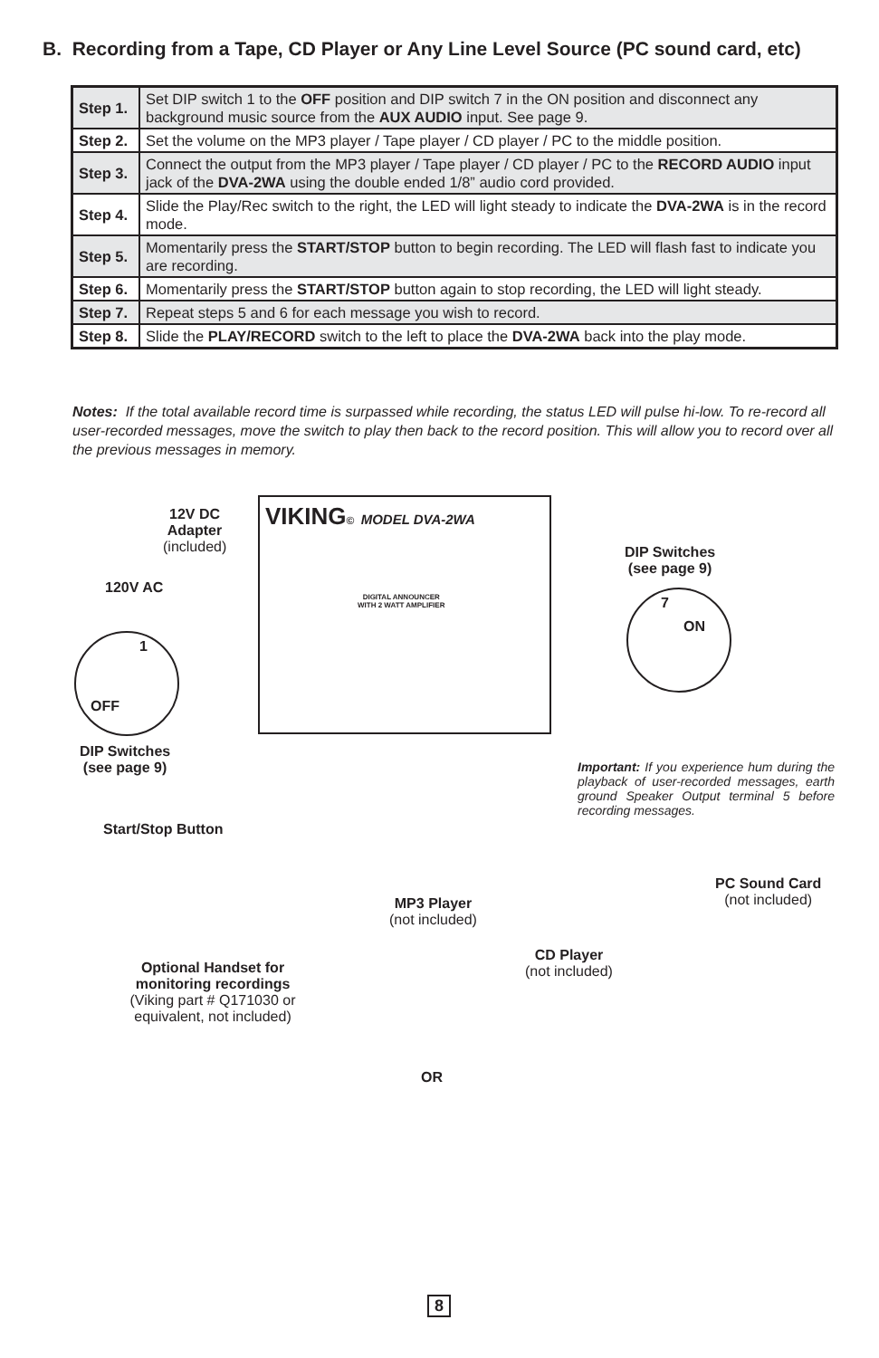B. Recording from a Tape, CD Player or Any Line Level Source (PC sound card, etc)
| Step 1. | Set DIP switch 1 to the OFF position and DIP switch 7 in the ON position and disconnect any background music source from the AUX AUDIO input. See page 9. |
| Step 2. | Set the volume on the MP3 player / Tape player / CD player / PC to the middle position. |
| Step 3. | Connect the output from the MP3 player / Tape player / CD player / PC to the RECORD AUDIO input jack of the DVA-2WA using the double ended 1/8” audio cord provided. |
| Step 4. | Slide the Play/Rec switch to the right, the LED will light steady to indicate the DVA-2WA is in the record mode. |
| Step 5. | Momentarily press the START/STOP button to begin recording. The LED will flash fast to indicate you are recording. |
| Step 6. | Momentarily press the START/STOP button again to stop recording, the LED will light steady. |
| Step 7. | Repeat steps 5 and 6 for each message you wish to record. |
| Step 8. | Slide the PLAY/RECORD switch to the left to place the DVA-2WA back into the play mode. |
Notes: If the total available record time is surpassed while recording, the status LED will pulse hi-low. To re-record all user-recorded messages, move the switch to play then back to the record position. This will allow you to record over all the previous messages in memory.
VIKING© MODEL DVA-2WA
DIGITAL ANNOUNCER
WITH 2 WATT AMPLIFIER
12V DC Adapter (included)
120V AC
DIP Switches
(see page 9)
7
ON
1
OFF
DIP Switches
(see page 9)
Important: If you experience hum during the playback of user-recorded messages, earth ground Speaker Output terminal 5 before recording messages.
Start/Stop Button
PC Sound Card
(not included)
MP3 Player
(not included)
CD Player
(not included)
Optional Handset for monitoring recordings
(Viking part # Q171030 or equivalent, not included)
OR
8